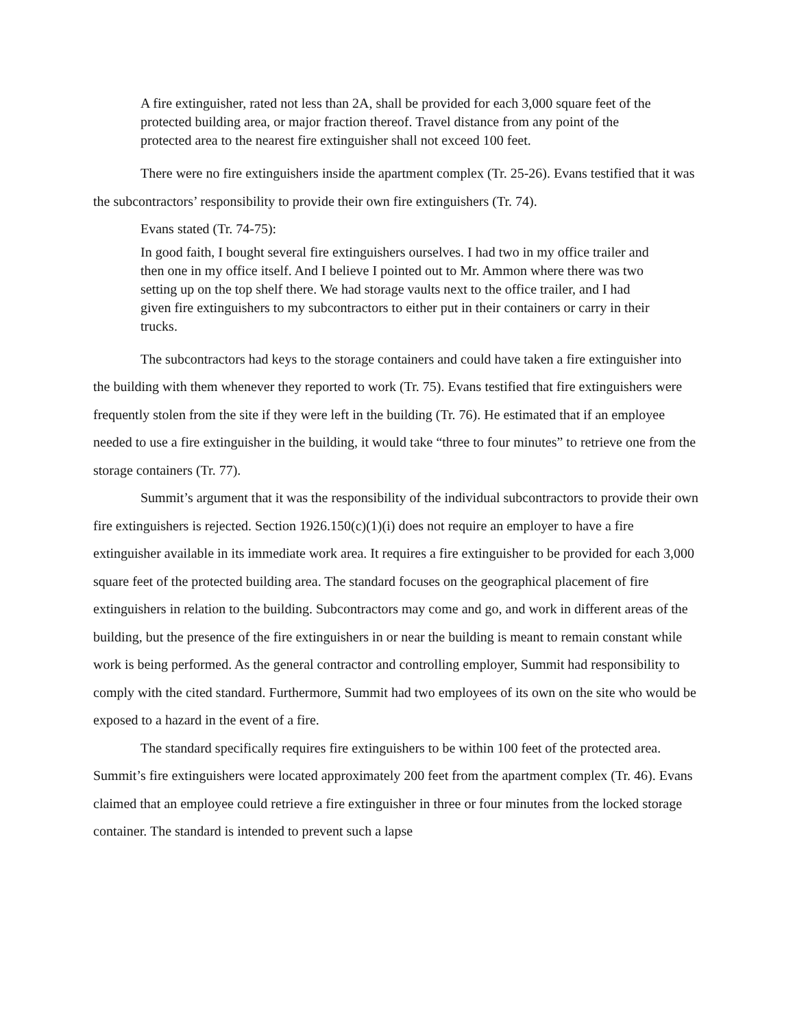A fire extinguisher, rated not less than 2A, shall be provided for each 3,000 square feet of the protected building area, or major fraction thereof. Travel distance from any point of the protected area to the nearest fire extinguisher shall not exceed 100 feet.
There were no fire extinguishers inside the apartment complex (Tr. 25-26). Evans testified that it was the subcontractors’ responsibility to provide their own fire extinguishers (Tr. 74).
Evans stated (Tr. 74-75):
In good faith, I bought several fire extinguishers ourselves. I had two in my office trailer and then one in my office itself. And I believe I pointed out to Mr. Ammon where there was two setting up on the top shelf there. We had storage vaults next to the office trailer, and I had given fire extinguishers to my subcontractors to either put in their containers or carry in their trucks.
The subcontractors had keys to the storage containers and could have taken a fire extinguisher into the building with them whenever they reported to work (Tr. 75). Evans testified that fire extinguishers were frequently stolen from the site if they were left in the building (Tr. 76). He estimated that if an employee needed to use a fire extinguisher in the building, it would take “three to four minutes” to retrieve one from the storage containers (Tr. 77).
Summit’s argument that it was the responsibility of the individual subcontractors to provide their own fire extinguishers is rejected. Section 1926.150(c)(1)(i) does not require an employer to have a fire extinguisher available in its immediate work area. It requires a fire extinguisher to be provided for each 3,000 square feet of the protected building area. The standard focuses on the geographical placement of fire extinguishers in relation to the building. Subcontractors may come and go, and work in different areas of the building, but the presence of the fire extinguishers in or near the building is meant to remain constant while work is being performed. As the general contractor and controlling employer, Summit had responsibility to comply with the cited standard. Furthermore, Summit had two employees of its own on the site who would be exposed to a hazard in the event of a fire.
The standard specifically requires fire extinguishers to be within 100 feet of the protected area. Summit’s fire extinguishers were located approximately 200 feet from the apartment complex (Tr. 46). Evans claimed that an employee could retrieve a fire extinguisher in three or four minutes from the locked storage container. The standard is intended to prevent such a lapse